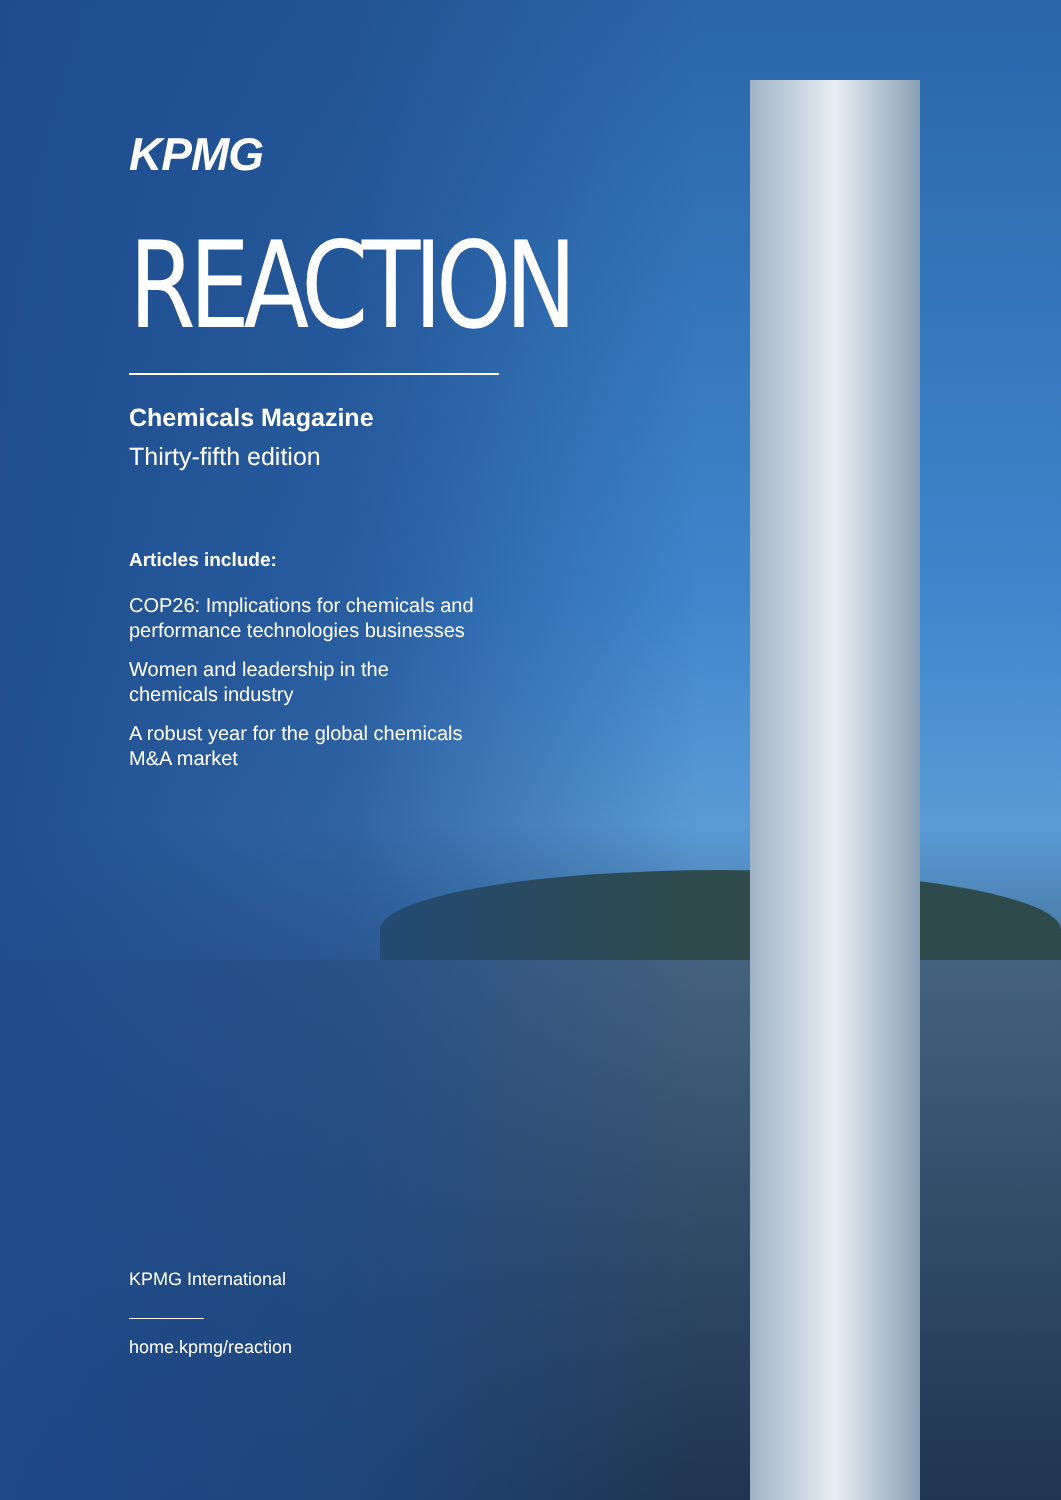KPMG
REACTION
Chemicals Magazine
Thirty-fifth edition
Articles include:
COP26: Implications for chemicals and
performance technologies businesses
Women and leadership in the
chemicals industry
A robust year for the global chemicals
M&A market
KPMG International
home.kpmg/reaction